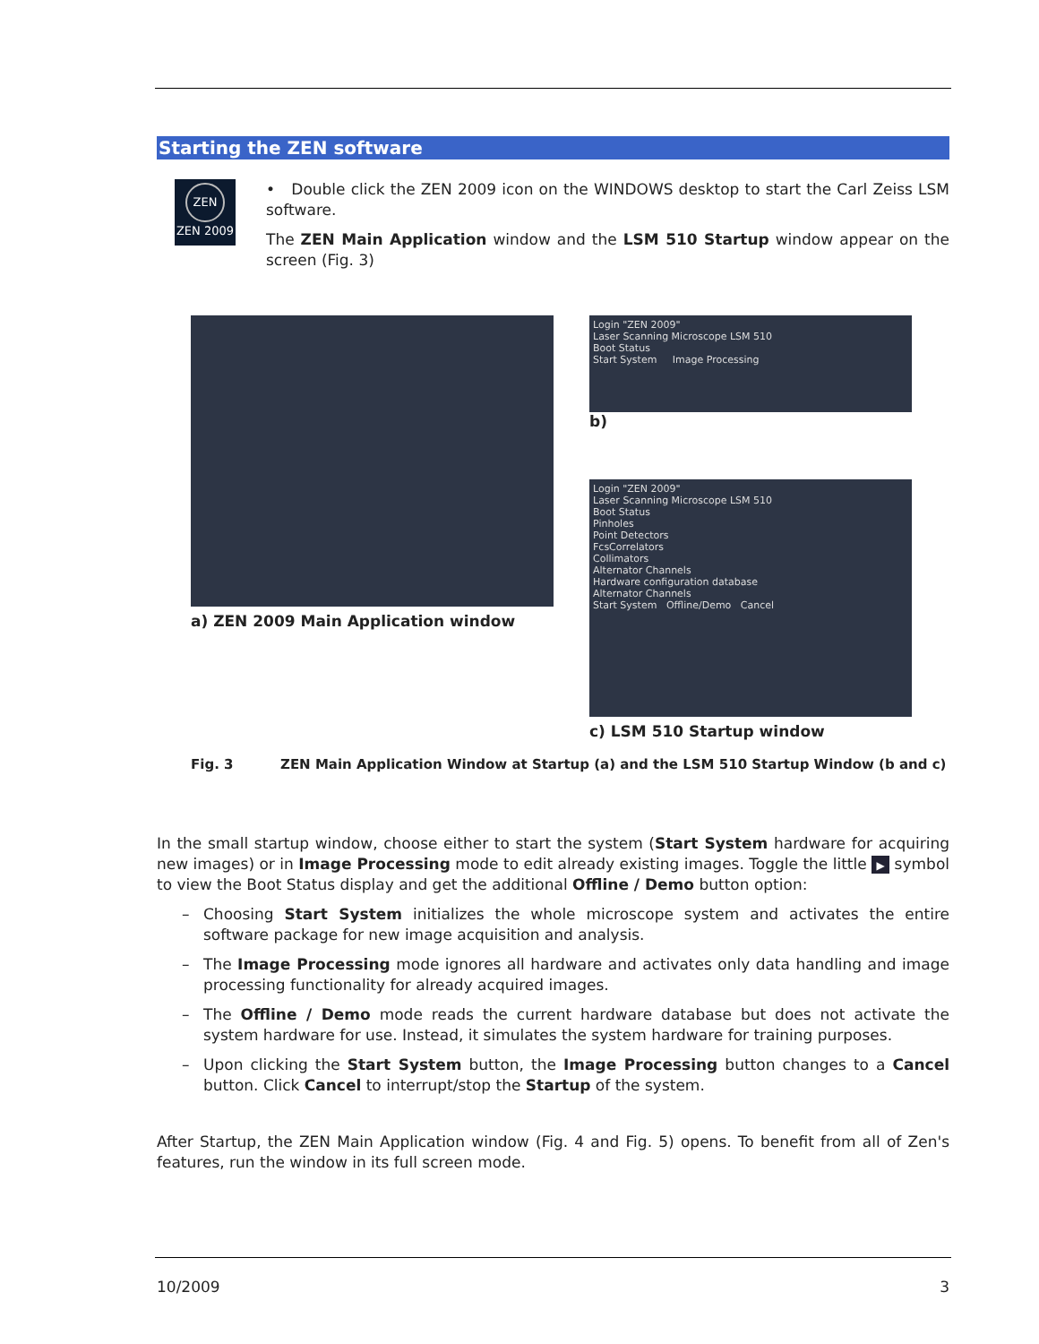Starting the ZEN software
ZEN
ZEN 2009
• Double click the ZEN 2009 icon on the WINDOWS desktop to start the Carl Zeiss LSM software.
The ZEN Main Application window and the LSM 510 Startup window appear on the screen (Fig. 3)
a) ZEN 2009 Main Application window
Login "ZEN 2009"
Laser Scanning Microscope LSM 510
Boot Status
Start System Image Processing
b)
Login "ZEN 2009"
Laser Scanning Microscope LSM 510
Boot Status
Pinholes
Point Detectors
FcsCorrelators
Collimators
Alternator Channels
Hardware configuration database
Alternator Channels
Start System Offline/Demo Cancel
c) LSM 510 Startup window
Fig. 3 ZEN Main Application Window at Startup (a) and the LSM 510 Startup Window (b and c)
In the small startup window, choose either to start the system (Start System hardware for acquiring new images) or in Image Processing mode to edit already existing images. Toggle the little ▶ symbol to view the Boot Status display and get the additional Offline / Demo button option:
– Choosing Start System initializes the whole microscope system and activates the entire software package for new image acquisition and analysis.
– The Image Processing mode ignores all hardware and activates only data handling and image processing functionality for already acquired images.
– The Offline / Demo mode reads the current hardware database but does not activate the system hardware for use. Instead, it simulates the system hardware for training purposes.
– Upon clicking the Start System button, the Image Processing button changes to a Cancel button. Click Cancel to interrupt/stop the Startup of the system.
After Startup, the ZEN Main Application window (Fig. 4 and Fig. 5) opens. To benefit from all of Zen's features, run the window in its full screen mode.
10/2009 3